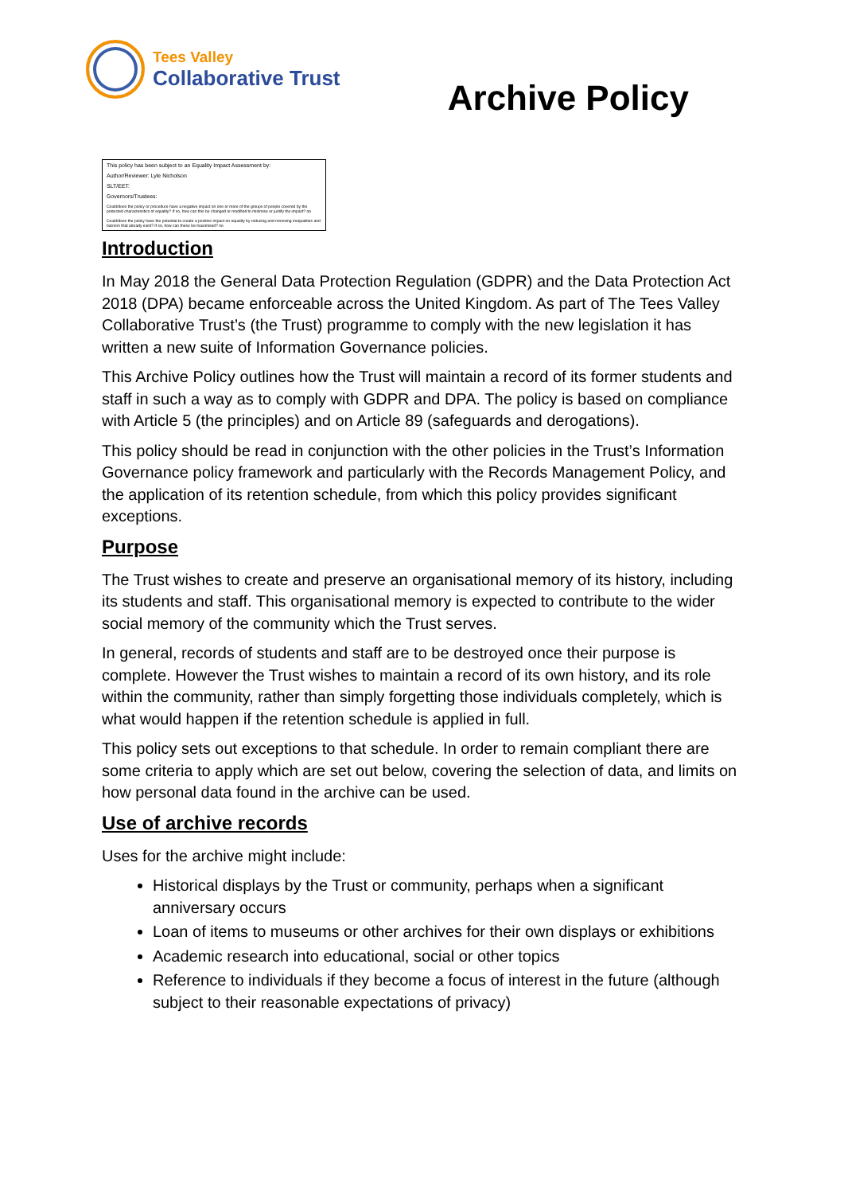Tees Valley
Collaborative Trust
Archive Policy
| This policy has been subject to an Equality Impact Assessment by: |
| Author/Reviewer: Lyle Nicholson |
| SLT/EET: |
| Governors/Trustees: |
| Could/does the policy or procedure have a negative impact on one or more of the groups of people covered by the protected characteristics of equality? If so, how can this be changed or modified to minimise or justify the impact? no |
| Could/does the policy have the potential to create a positive impact on equality by reducing and removing inequalities and barriers that already exist? If so, how can these be maximised? no |
Introduction
In May 2018 the General Data Protection Regulation (GDPR) and the Data Protection Act 2018 (DPA) became enforceable across the United Kingdom. As part of The Tees Valley Collaborative Trust’s (the Trust) programme to comply with the new legislation it has written a new suite of Information Governance policies.
This Archive Policy outlines how the Trust will maintain a record of its former students and staff in such a way as to comply with GDPR and DPA. The policy is based on compliance with Article 5 (the principles) and on Article 89 (safeguards and derogations).
This policy should be read in conjunction with the other policies in the Trust’s Information Governance policy framework and particularly with the Records Management Policy, and the application of its retention schedule, from which this policy provides significant exceptions.
Purpose
The Trust wishes to create and preserve an organisational memory of its history, including its students and staff. This organisational memory is expected to contribute to the wider social memory of the community which the Trust serves.
In general, records of students and staff are to be destroyed once their purpose is complete. However the Trust wishes to maintain a record of its own history, and its role within the community, rather than simply forgetting those individuals completely, which is what would happen if the retention schedule is applied in full.
This policy sets out exceptions to that schedule. In order to remain compliant there are some criteria to apply which are set out below, covering the selection of data, and limits on how personal data found in the archive can be used.
Use of archive records
Uses for the archive might include:
Historical displays by the Trust or community, perhaps when a significant anniversary occurs
Loan of items to museums or other archives for their own displays or exhibitions
Academic research into educational, social or other topics
Reference to individuals if they become a focus of interest in the future (although subject to their reasonable expectations of privacy)